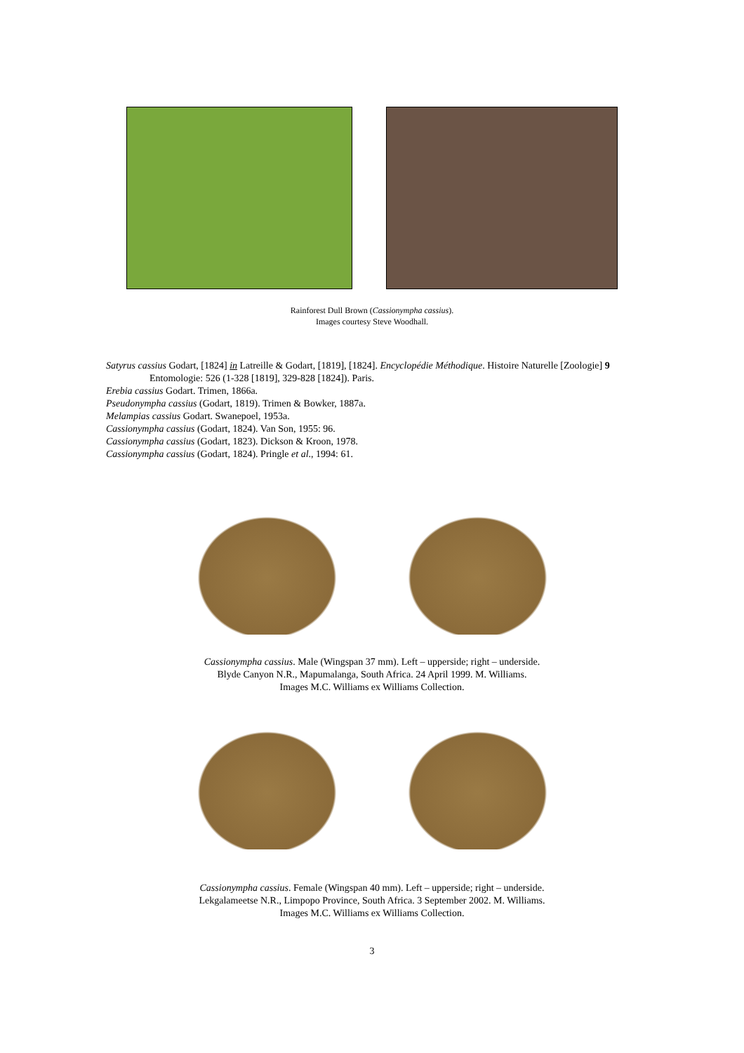Rainforest Dull Brown (Cassionympha cassius).
Images courtesy Steve Woodhall.
Satyrus cassius Godart, [1824] in Latreille & Godart, [1819], [1824]. Encyclopédie Méthodique. Histoire Naturelle [Zoologie] 9
Entomologie: 526 (1-328 [1819], 329-828 [1824]). Paris.
Erebia cassius Godart. Trimen, 1866a.
Pseudonympha cassius (Godart, 1819). Trimen & Bowker, 1887a.
Melampias cassius Godart. Swanepoel, 1953a.
Cassionympha cassius (Godart, 1824). Van Son, 1955: 96.
Cassionympha cassius (Godart, 1823). Dickson & Kroon, 1978.
Cassionympha cassius (Godart, 1824). Pringle et al., 1994: 61.
Cassionympha cassius. Male (Wingspan 37 mm). Left – upperside; right – underside.
Blyde Canyon N.R., Mapumalanga, South Africa. 24 April 1999. M. Williams.
Images M.C. Williams ex Williams Collection.
Cassionympha cassius. Female (Wingspan 40 mm). Left – upperside; right – underside.
Lekgalameetse N.R., Limpopo Province, South Africa. 3 September 2002. M. Williams.
Images M.C. Williams ex Williams Collection.
3